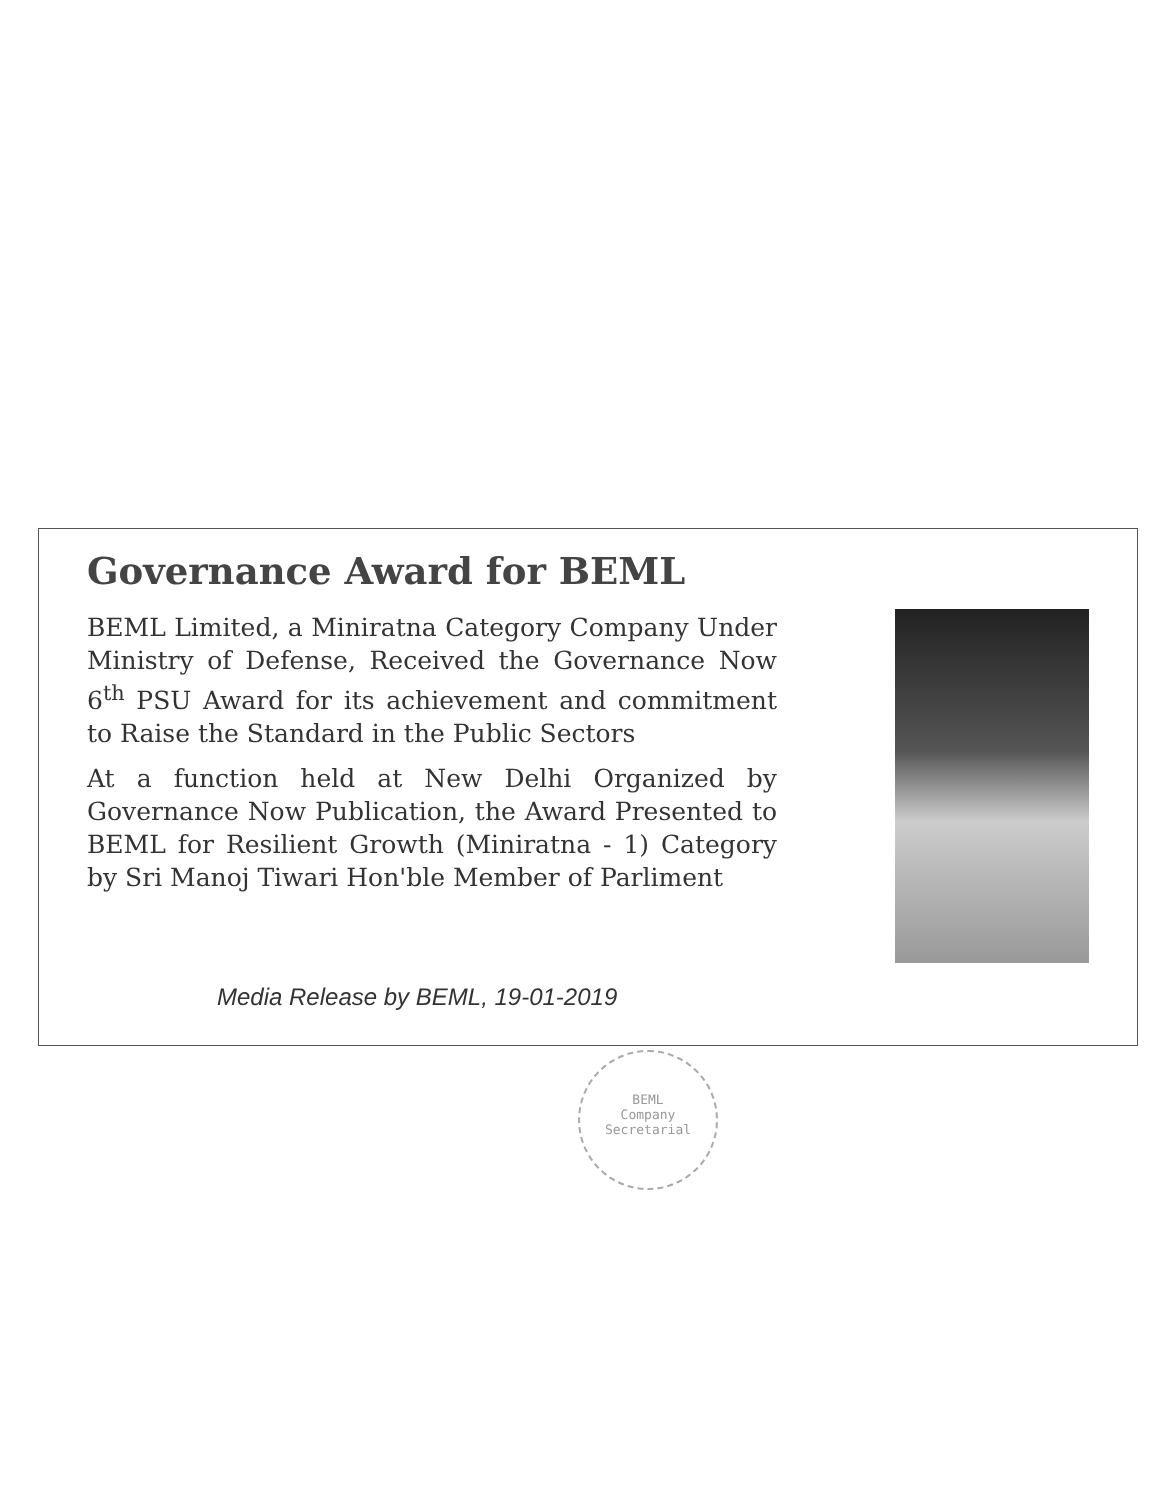Governance Award for BEML
BEML Limited, a Miniratna Category Company Under Ministry of Defense, Received the Governance Now 6<sup>th</sup> PSU Award for its achievement and commitment to Raise the Standard in the Public Sectors
At a function held at New Delhi Organized by Governance Now Publication, the Award Presented to BEML for Resilient Growth (Miniratna - 1) Category by Sri Manoj Tiwari Hon'ble Member of Parliment
Media Release by BEML, 19-01-2019
BEML
Company
Secretarial